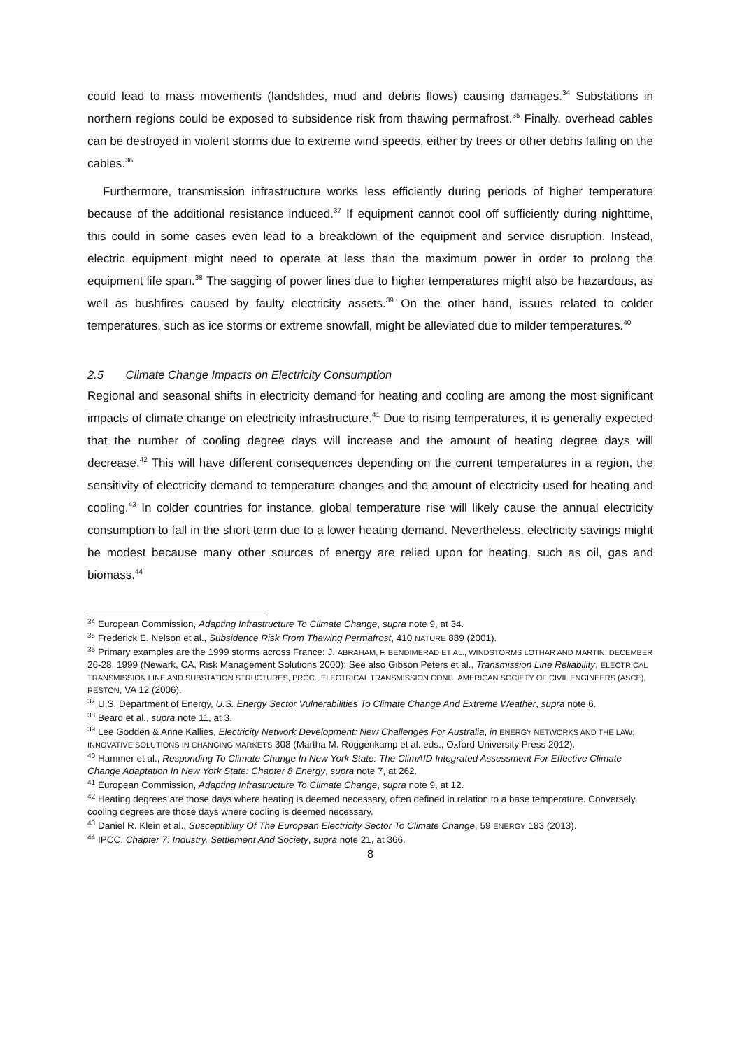could lead to mass movements (landslides, mud and debris flows) causing damages.<sup>34</sup> Substations in northern regions could be exposed to subsidence risk from thawing permafrost.<sup>35</sup> Finally, overhead cables can be destroyed in violent storms due to extreme wind speeds, either by trees or other debris falling on the cables.<sup>36</sup>
Furthermore, transmission infrastructure works less efficiently during periods of higher temperature because of the additional resistance induced.<sup>37</sup> If equipment cannot cool off sufficiently during nighttime, this could in some cases even lead to a breakdown of the equipment and service disruption. Instead, electric equipment might need to operate at less than the maximum power in order to prolong the equipment life span.<sup>38</sup> The sagging of power lines due to higher temperatures might also be hazardous, as well as bushfires caused by faulty electricity assets.<sup>39</sup> On the other hand, issues related to colder temperatures, such as ice storms or extreme snowfall, might be alleviated due to milder temperatures.<sup>40</sup>
2.5 Climate Change Impacts on Electricity Consumption
Regional and seasonal shifts in electricity demand for heating and cooling are among the most significant impacts of climate change on electricity infrastructure.<sup>41</sup> Due to rising temperatures, it is generally expected that the number of cooling degree days will increase and the amount of heating degree days will decrease.<sup>42</sup> This will have different consequences depending on the current temperatures in a region, the sensitivity of electricity demand to temperature changes and the amount of electricity used for heating and cooling.<sup>43</sup> In colder countries for instance, global temperature rise will likely cause the annual electricity consumption to fall in the short term due to a lower heating demand. Nevertheless, electricity savings might be modest because many other sources of energy are relied upon for heating, such as oil, gas and biomass.<sup>44</sup>
<sup>34</sup> European Commission, Adapting Infrastructure To Climate Change, supra note 9, at 34.
<sup>35</sup> Frederick E. Nelson et al., Subsidence Risk From Thawing Permafrost, 410 NATURE 889 (2001).
<sup>36</sup> Primary examples are the 1999 storms across France: J. ABRAHAM, F. BENDIMERAD ET AL., WINDSTORMS LOTHAR AND MARTIN. DECEMBER 26-28, 1999 (Newark, CA, Risk Management Solutions 2000); See also Gibson Peters et al., Transmission Line Reliability, ELECTRICAL TRANSMISSION LINE AND SUBSTATION STRUCTURES, PROC., ELECTRICAL TRANSMISSION CONF., AMERICAN SOCIETY OF CIVIL ENGINEERS (ASCE), RESTON, VA 12 (2006).
<sup>37</sup> U.S. Department of Energy, U.S. Energy Sector Vulnerabilities To Climate Change And Extreme Weather, supra note 6.
<sup>38</sup> Beard et al., supra note 11, at 3.
<sup>39</sup> Lee Godden & Anne Kallies, Electricity Network Development: New Challenges For Australia, in ENERGY NETWORKS AND THE LAW: INNOVATIVE SOLUTIONS IN CHANGING MARKETS 308 (Martha M. Roggenkamp et al. eds., Oxford University Press 2012).
<sup>40</sup> Hammer et al., Responding To Climate Change In New York State: The ClimAID Integrated Assessment For Effective Climate Change Adaptation In New York State: Chapter 8 Energy, supra note 7, at 262.
<sup>41</sup> European Commission, Adapting Infrastructure To Climate Change, supra note 9, at 12.
<sup>42</sup> Heating degrees are those days where heating is deemed necessary, often defined in relation to a base temperature. Conversely, cooling degrees are those days where cooling is deemed necessary.
<sup>43</sup> Daniel R. Klein et al., Susceptibility Of The European Electricity Sector To Climate Change, 59 ENERGY 183 (2013).
<sup>44</sup> IPCC, Chapter 7: Industry, Settlement And Society, supra note 21, at 366.
8